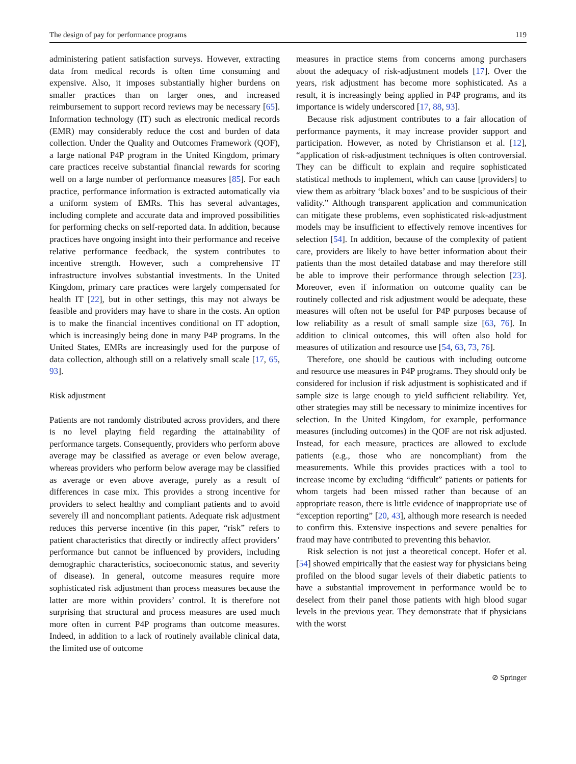The design of pay for performance programs 119
administering patient satisfaction surveys. However, extracting data from medical records is often time consuming and expensive. Also, it imposes substantially higher burdens on smaller practices than on larger ones, and increased reimbursement to support record reviews may be necessary [65]. Information technology (IT) such as electronic medical records (EMR) may considerably reduce the cost and burden of data collection. Under the Quality and Outcomes Framework (QOF), a large national P4P program in the United Kingdom, primary care practices receive substantial financial rewards for scoring well on a large number of performance measures [85]. For each practice, performance information is extracted automatically via a uniform system of EMRs. This has several advantages, including complete and accurate data and improved possibilities for performing checks on self-reported data. In addition, because practices have ongoing insight into their performance and receive relative performance feedback, the system contributes to incentive strength. However, such a comprehensive IT infrastructure involves substantial investments. In the United Kingdom, primary care practices were largely compensated for health IT [22], but in other settings, this may not always be feasible and providers may have to share in the costs. An option is to make the financial incentives conditional on IT adoption, which is increasingly being done in many P4P programs. In the United States, EMRs are increasingly used for the purpose of data collection, although still on a relatively small scale [17, 65, 93].
Risk adjustment
Patients are not randomly distributed across providers, and there is no level playing field regarding the attainability of performance targets. Consequently, providers who perform above average may be classified as average or even below average, whereas providers who perform below average may be classified as average or even above average, purely as a result of differences in case mix. This provides a strong incentive for providers to select healthy and compliant patients and to avoid severely ill and noncompliant patients. Adequate risk adjustment reduces this perverse incentive (in this paper, “risk” refers to patient characteristics that directly or indirectly affect providers’ performance but cannot be influenced by providers, including demographic characteristics, socioeconomic status, and severity of disease). In general, outcome measures require more sophisticated risk adjustment than process measures because the latter are more within providers’ control. It is therefore not surprising that structural and process measures are used much more often in current P4P programs than outcome measures. Indeed, in addition to a lack of routinely available clinical data, the limited use of outcome
measures in practice stems from concerns among purchasers about the adequacy of risk-adjustment models [17]. Over the years, risk adjustment has become more sophisticated. As a result, it is increasingly being applied in P4P programs, and its importance is widely underscored [17, 88, 93].
Because risk adjustment contributes to a fair allocation of performance payments, it may increase provider support and participation. However, as noted by Christianson et al. [12], “application of risk-adjustment techniques is often controversial. They can be difficult to explain and require sophisticated statistical methods to implement, which can cause [providers] to view them as arbitrary ‘black boxes’ and to be suspicious of their validity.” Although transparent application and communication can mitigate these problems, even sophisticated risk-adjustment models may be insufficient to effectively remove incentives for selection [54]. In addition, because of the complexity of patient care, providers are likely to have better information about their patients than the most detailed database and may therefore still be able to improve their performance through selection [23]. Moreover, even if information on outcome quality can be routinely collected and risk adjustment would be adequate, these measures will often not be useful for P4P purposes because of low reliability as a result of small sample size [63, 76]. In addition to clinical outcomes, this will often also hold for measures of utilization and resource use [54, 63, 73, 76].
Therefore, one should be cautious with including outcome and resource use measures in P4P programs. They should only be considered for inclusion if risk adjustment is sophisticated and if sample size is large enough to yield sufficient reliability. Yet, other strategies may still be necessary to minimize incentives for selection. In the United Kingdom, for example, performance measures (including outcomes) in the QOF are not risk adjusted. Instead, for each measure, practices are allowed to exclude patients (e.g., those who are noncompliant) from the measurements. While this provides practices with a tool to increase income by excluding “difficult” patients or patients for whom targets had been missed rather than because of an appropriate reason, there is little evidence of inappropriate use of “exception reporting” [20, 43], although more research is needed to confirm this. Extensive inspections and severe penalties for fraud may have contributed to preventing this behavior.
Risk selection is not just a theoretical concept. Hofer et al. [54] showed empirically that the easiest way for physicians being profiled on the blood sugar levels of their diabetic patients to have a substantial improvement in performance would be to deselect from their panel those patients with high blood sugar levels in the previous year. They demonstrate that if physicians with the worst
⊘ Springer